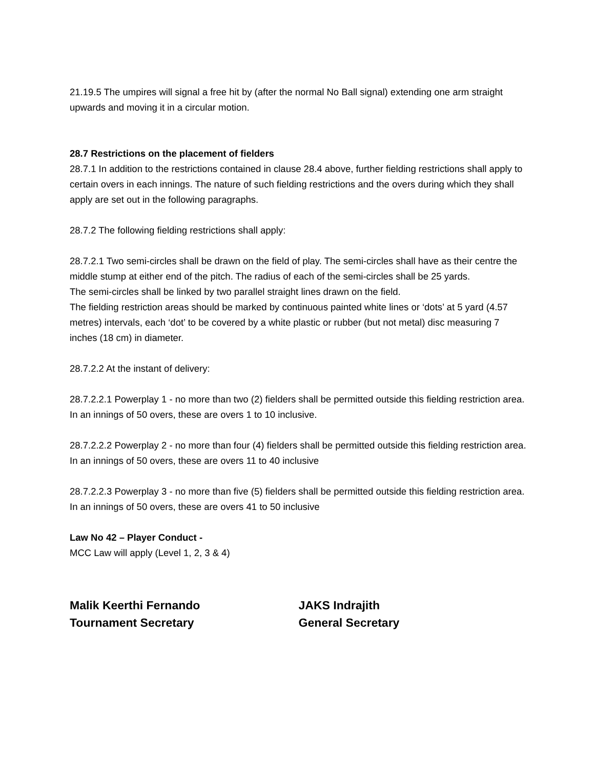21.19.5 The umpires will signal a free hit by (after the normal No Ball signal) extending one arm straight upwards and moving it in a circular motion.
28.7 Restrictions on the placement of fielders
28.7.1 In addition to the restrictions contained in clause 28.4 above, further fielding restrictions shall apply to certain overs in each innings. The nature of such fielding restrictions and the overs during which they shall apply are set out in the following paragraphs.
28.7.2 The following fielding restrictions shall apply:
28.7.2.1 Two semi-circles shall be drawn on the field of play. The semi-circles shall have as their centre the middle stump at either end of the pitch. The radius of each of the semi-circles shall be 25 yards.
The semi-circles shall be linked by two parallel straight lines drawn on the field.
The fielding restriction areas should be marked by continuous painted white lines or ‘dots’ at 5 yard (4.57 metres) intervals, each ‘dot’ to be covered by a white plastic or rubber (but not metal) disc measuring 7 inches (18 cm) in diameter.
28.7.2.2 At the instant of delivery:
28.7.2.2.1 Powerplay 1 - no more than two (2) fielders shall be permitted outside this fielding restriction area. In an innings of 50 overs, these are overs 1 to 10 inclusive.
28.7.2.2.2 Powerplay 2 - no more than four (4) fielders shall be permitted outside this fielding restriction area. In an innings of 50 overs, these are overs 11 to 40 inclusive
28.7.2.2.3 Powerplay 3 - no more than five (5) fielders shall be permitted outside this fielding restriction area. In an innings of 50 overs, these are overs 41 to 50 inclusive
Law No 42 – Player Conduct -
MCC Law will apply (Level 1, 2, 3 & 4)
Malik Keerthi Fernando
Tournament Secretary
JAKS Indrajith
General Secretary